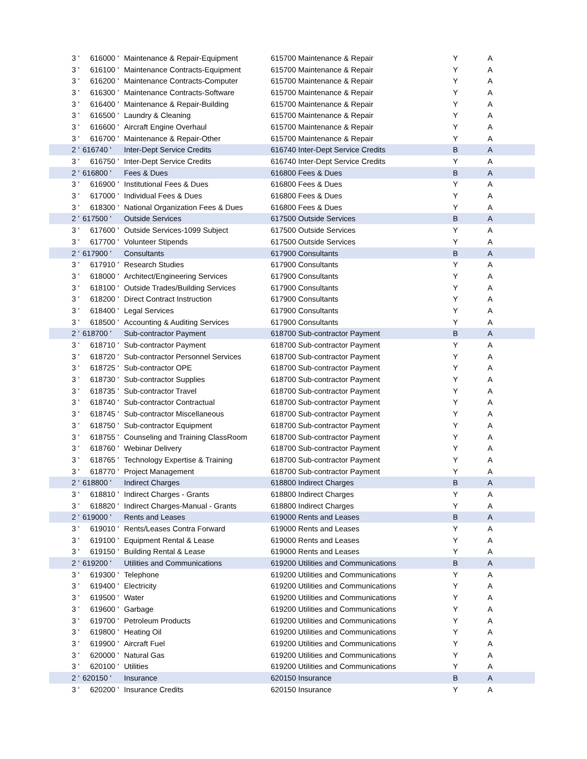| 3 ' | 616000 ' | Maintenance & Repair-Equipment | 615700 Maintenance & Repair | Y | A |
| 3 ' | 616100 ' | Maintenance Contracts-Equipment | 615700 Maintenance & Repair | Y | A |
| 3 ' | 616200 ' | Maintenance Contracts-Computer | 615700 Maintenance & Repair | Y | A |
| 3 ' | 616300 ' | Maintenance Contracts-Software | 615700 Maintenance & Repair | Y | A |
| 3 ' | 616400 ' | Maintenance & Repair-Building | 615700 Maintenance & Repair | Y | A |
| 3 ' | 616500 ' | Laundry & Cleaning | 615700 Maintenance & Repair | Y | A |
| 3 ' | 616600 ' | Aircraft Engine Overhaul | 615700 Maintenance & Repair | Y | A |
| 3 ' | 616700 ' | Maintenance & Repair-Other | 615700 Maintenance & Repair | Y | A |
| 2 ' | 616740 ' | Inter-Dept Service Credits | 616740 Inter-Dept Service Credits | B | A |
| 3 ' | 616750 ' | Inter-Dept Service Credits | 616740 Inter-Dept Service Credits | Y | A |
| 2 ' | 616800 ' | Fees & Dues | 616800 Fees & Dues | B | A |
| 3 ' | 616900 ' | Institutional Fees & Dues | 616800 Fees & Dues | Y | A |
| 3 ' | 617000 ' | Individual Fees & Dues | 616800 Fees & Dues | Y | A |
| 3 ' | 618300 ' | National Organization Fees & Dues | 616800 Fees & Dues | Y | A |
| 2 ' | 617500 ' | Outside Services | 617500 Outside Services | B | A |
| 3 ' | 617600 ' | Outside Services-1099 Subject | 617500 Outside Services | Y | A |
| 3 ' | 617700 ' | Volunteer Stipends | 617500 Outside Services | Y | A |
| 2 ' | 617900 ' | Consultants | 617900 Consultants | B | A |
| 3 ' | 617910 ' | Research Studies | 617900 Consultants | Y | A |
| 3 ' | 618000 ' | Architect/Engineering Services | 617900 Consultants | Y | A |
| 3 ' | 618100 ' | Outside Trades/Building Services | 617900 Consultants | Y | A |
| 3 ' | 618200 ' | Direct Contract Instruction | 617900 Consultants | Y | A |
| 3 ' | 618400 ' | Legal Services | 617900 Consultants | Y | A |
| 3 ' | 618500 ' | Accounting & Auditing Services | 617900 Consultants | Y | A |
| 2 ' | 618700 ' | Sub-contractor Payment | 618700 Sub-contractor Payment | B | A |
| 3 ' | 618710 ' | Sub-contractor Payment | 618700 Sub-contractor Payment | Y | A |
| 3 ' | 618720 ' | Sub-contractor Personnel Services | 618700 Sub-contractor Payment | Y | A |
| 3 ' | 618725 ' | Sub-contractor OPE | 618700 Sub-contractor Payment | Y | A |
| 3 ' | 618730 ' | Sub-contractor Supplies | 618700 Sub-contractor Payment | Y | A |
| 3 ' | 618735 ' | Sub-contractor Travel | 618700 Sub-contractor Payment | Y | A |
| 3 ' | 618740 ' | Sub-contractor Contractual | 618700 Sub-contractor Payment | Y | A |
| 3 ' | 618745 ' | Sub-contractor Miscellaneous | 618700 Sub-contractor Payment | Y | A |
| 3 ' | 618750 ' | Sub-contractor Equipment | 618700 Sub-contractor Payment | Y | A |
| 3 ' | 618755 ' | Counseling and Training ClassRoom | 618700 Sub-contractor Payment | Y | A |
| 3 ' | 618760 ' | Webinar Delivery | 618700 Sub-contractor Payment | Y | A |
| 3 ' | 618765 ' | Technology Expertise & Training | 618700 Sub-contractor Payment | Y | A |
| 3 ' | 618770 ' | Project Management | 618700 Sub-contractor Payment | Y | A |
| 2 ' | 618800 ' | Indirect Charges | 618800 Indirect Charges | B | A |
| 3 ' | 618810 ' | Indirect Charges - Grants | 618800 Indirect Charges | Y | A |
| 3 ' | 618820 ' | Indirect Charges-Manual - Grants | 618800 Indirect Charges | Y | A |
| 2 ' | 619000 ' | Rents and Leases | 619000 Rents and Leases | B | A |
| 3 ' | 619010 ' | Rents/Leases Contra Forward | 619000 Rents and Leases | Y | A |
| 3 ' | 619100 ' | Equipment Rental & Lease | 619000 Rents and Leases | Y | A |
| 3 ' | 619150 ' | Building Rental & Lease | 619000 Rents and Leases | Y | A |
| 2 ' | 619200 ' | Utilities and Communications | 619200 Utilities and Communications | B | A |
| 3 ' | 619300 ' | Telephone | 619200 Utilities and Communications | Y | A |
| 3 ' | 619400 ' | Electricity | 619200 Utilities and Communications | Y | A |
| 3 ' | 619500 ' | Water | 619200 Utilities and Communications | Y | A |
| 3 ' | 619600 ' | Garbage | 619200 Utilities and Communications | Y | A |
| 3 ' | 619700 ' | Petroleum Products | 619200 Utilities and Communications | Y | A |
| 3 ' | 619800 ' | Heating Oil | 619200 Utilities and Communications | Y | A |
| 3 ' | 619900 ' | Aircraft Fuel | 619200 Utilities and Communications | Y | A |
| 3 ' | 620000 ' | Natural Gas | 619200 Utilities and Communications | Y | A |
| 3 ' | 620100 ' | Utilities | 619200 Utilities and Communications | Y | A |
| 2 ' | 620150 ' | Insurance | 620150 Insurance | B | A |
| 3 ' | 620200 ' | Insurance Credits | 620150 Insurance | Y | A |